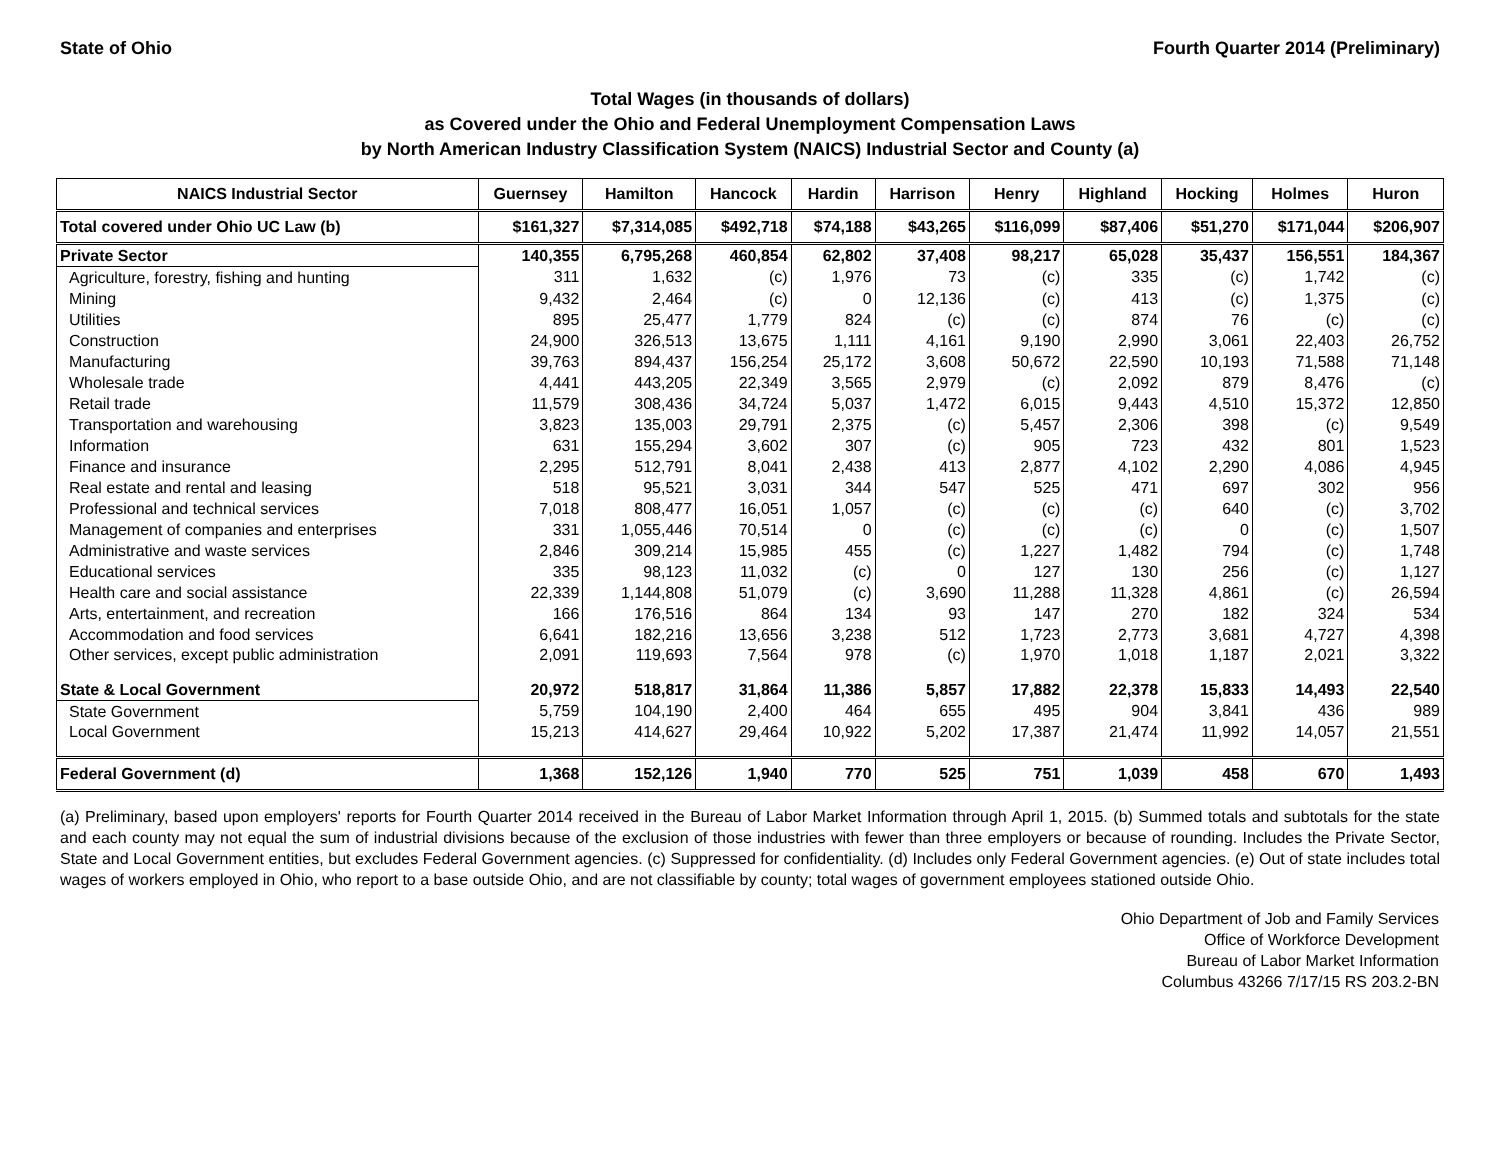State of Ohio Fourth Quarter 2014 (Preliminary)
Total Wages (in thousands of dollars)
as Covered under the Ohio and Federal Unemployment Compensation Laws
by North American Industry Classification System (NAICS) Industrial Sector and County (a)
| NAICS Industrial Sector | Guernsey | Hamilton | Hancock | Hardin | Harrison | Henry | Highland | Hocking | Holmes | Huron |
| --- | --- | --- | --- | --- | --- | --- | --- | --- | --- | --- |
| Total covered under Ohio UC Law (b) | $161,327 | $7,314,085 | $492,718 | $74,188 | $43,265 | $116,099 | $87,406 | $51,270 | $171,044 | $206,907 |
| Private Sector | 140,355 | 6,795,268 | 460,854 | 62,802 | 37,408 | 98,217 | 65,028 | 35,437 | 156,551 | 184,367 |
| Agriculture, forestry, fishing and hunting | 311 | 1,632 | (c) | 1,976 | 73 | (c) | 335 | (c) | 1,742 | (c) |
| Mining | 9,432 | 2,464 | (c) | 0 | 12,136 | (c) | 413 | (c) | 1,375 | (c) |
| Utilities | 895 | 25,477 | 1,779 | 824 | (c) | (c) | 874 | 76 | (c) | (c) |
| Construction | 24,900 | 326,513 | 13,675 | 1,111 | 4,161 | 9,190 | 2,990 | 3,061 | 22,403 | 26,752 |
| Manufacturing | 39,763 | 894,437 | 156,254 | 25,172 | 3,608 | 50,672 | 22,590 | 10,193 | 71,588 | 71,148 |
| Wholesale trade | 4,441 | 443,205 | 22,349 | 3,565 | 2,979 | (c) | 2,092 | 879 | 8,476 | (c) |
| Retail trade | 11,579 | 308,436 | 34,724 | 5,037 | 1,472 | 6,015 | 9,443 | 4,510 | 15,372 | 12,850 |
| Transportation and warehousing | 3,823 | 135,003 | 29,791 | 2,375 | (c) | 5,457 | 2,306 | 398 | (c) | 9,549 |
| Information | 631 | 155,294 | 3,602 | 307 | (c) | 905 | 723 | 432 | 801 | 1,523 |
| Finance and insurance | 2,295 | 512,791 | 8,041 | 2,438 | 413 | 2,877 | 4,102 | 2,290 | 4,086 | 4,945 |
| Real estate and rental and leasing | 518 | 95,521 | 3,031 | 344 | 547 | 525 | 471 | 697 | 302 | 956 |
| Professional and technical services | 7,018 | 808,477 | 16,051 | 1,057 | (c) | (c) | (c) | 640 | (c) | 3,702 |
| Management of companies and enterprises | 331 | 1,055,446 | 70,514 | 0 | (c) | (c) | (c) | 0 | (c) | 1,507 |
| Administrative and waste services | 2,846 | 309,214 | 15,985 | 455 | (c) | 1,227 | 1,482 | 794 | (c) | 1,748 |
| Educational services | 335 | 98,123 | 11,032 | (c) | 0 | 127 | 130 | 256 | (c) | 1,127 |
| Health care and social assistance | 22,339 | 1,144,808 | 51,079 | (c) | 3,690 | 11,288 | 11,328 | 4,861 | (c) | 26,594 |
| Arts, entertainment, and recreation | 166 | 176,516 | 864 | 134 | 93 | 147 | 270 | 182 | 324 | 534 |
| Accommodation and food services | 6,641 | 182,216 | 13,656 | 3,238 | 512 | 1,723 | 2,773 | 3,681 | 4,727 | 4,398 |
| Other services, except public administration | 2,091 | 119,693 | 7,564 | 978 | (c) | 1,970 | 1,018 | 1,187 | 2,021 | 3,322 |
| State & Local Government | 20,972 | 518,817 | 31,864 | 11,386 | 5,857 | 17,882 | 22,378 | 15,833 | 14,493 | 22,540 |
| State Government | 5,759 | 104,190 | 2,400 | 464 | 655 | 495 | 904 | 3,841 | 436 | 989 |
| Local Government | 15,213 | 414,627 | 29,464 | 10,922 | 5,202 | 17,387 | 21,474 | 11,992 | 14,057 | 21,551 |
| Federal Government (d) | 1,368 | 152,126 | 1,940 | 770 | 525 | 751 | 1,039 | 458 | 670 | 1,493 |
(a) Preliminary, based upon employers' reports for Fourth Quarter 2014 received in the Bureau of Labor Market Information through April 1, 2015. (b) Summed totals and subtotals for the state and each county may not equal the sum of industrial divisions because of the exclusion of those industries with fewer than three employers or because of rounding. Includes the Private Sector, State and Local Government entities, but excludes Federal Government agencies. (c) Suppressed for confidentiality. (d) Includes only Federal Government agencies. (e) Out of state includes total wages of workers employed in Ohio, who report to a base outside Ohio, and are not classifiable by county; total wages of government employees stationed outside Ohio.
Ohio Department of Job and Family Services
Office of Workforce Development
Bureau of Labor Market Information
Columbus 43266 7/17/15 RS 203.2-BN